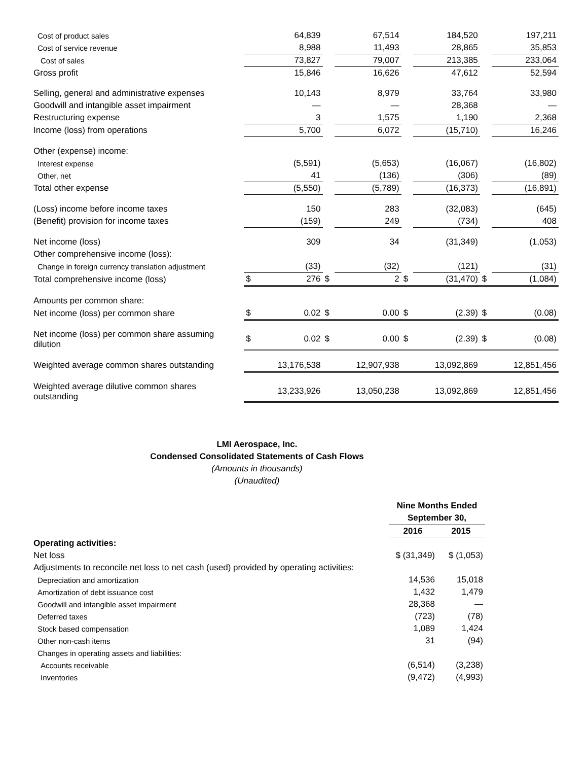| Cost of product sales | | 64,839 | | 67,514 | | 184,520 | | 197,211 |
| Cost of service revenue | | 8,988 | | 11,493 | | 28,865 | | 35,853 |
| Cost of sales | | 73,827 | | 79,007 | | 213,385 | | 233,064 |
| Gross profit | | 15,846 | | 16,626 | | 47,612 | | 52,594 |
| Selling, general and administrative expenses | | 10,143 | | 8,979 | | 33,764 | | 33,980 |
| Goodwill and intangible asset impairment | | — | | — | | 28,368 | | — |
| Restructuring expense | | 3 | | 1,575 | | 1,190 | | 2,368 |
| Income (loss) from operations | | 5,700 | | 6,072 | | (15,710) | | 16,246 |
| Other (expense) income: | | | | | | | | |
| Interest expense | | (5,591) | | (5,653) | | (16,067) | | (16,802) |
| Other, net | | 41 | | (136) | | (306) | | (89) |
| Total other expense | | (5,550) | | (5,789) | | (16,373) | | (16,891) |
| (Loss) income before income taxes | | 150 | | 283 | | (32,083) | | (645) |
| (Benefit) provision for income taxes | | (159) | | 249 | | (734) | | 408 |
| Net income (loss) | | 309 | | 34 | | (31,349) | | (1,053) |
| Other comprehensive income (loss): | | | | | | | | |
| Change in foreign currency translation adjustment | | (33) | | (32) | | (121) | | (31) |
| Total comprehensive income (loss) | $ | 276 | $ | 2 | $ | (31,470) | $ | (1,084) |
| Amounts per common share: | | | | | | | | |
| Net income (loss) per common share | $ | 0.02 | $ | 0.00 | $ | (2.39) | $ | (0.08) |
| Net income (loss) per common share assuming dilution | $ | 0.02 | $ | 0.00 | $ | (2.39) | $ | (0.08) |
| Weighted average common shares outstanding | 13,176,538 | | 12,907,938 | | 13,092,869 | | 12,851,456 | |
| Weighted average dilutive common shares outstanding | 13,233,926 | | 13,050,238 | | 13,092,869 | | 12,851,456 | |
LMI Aerospace, Inc.
Condensed Consolidated Statements of Cash Flows
(Amounts in thousands)
(Unaudited)
| | Nine Months Ended September 30, | |
| | 2016 | 2015 |
| Operating activities: | | |
| Net loss | $ (31,349) | $ (1,053) |
| Adjustments to reconcile net loss to net cash (used) provided by operating activities: | | |
| Depreciation and amortization | 14,536 | 15,018 |
| Amortization of debt issuance cost | 1,432 | 1,479 |
| Goodwill and intangible asset impairment | 28,368 | — |
| Deferred taxes | (723) | (78) |
| Stock based compensation | 1,089 | 1,424 |
| Other non-cash items | 31 | (94) |
| Changes in operating assets and liabilities: | | |
| Accounts receivable | (6,514) | (3,238) |
| Inventories | (9,472) | (4,993) |